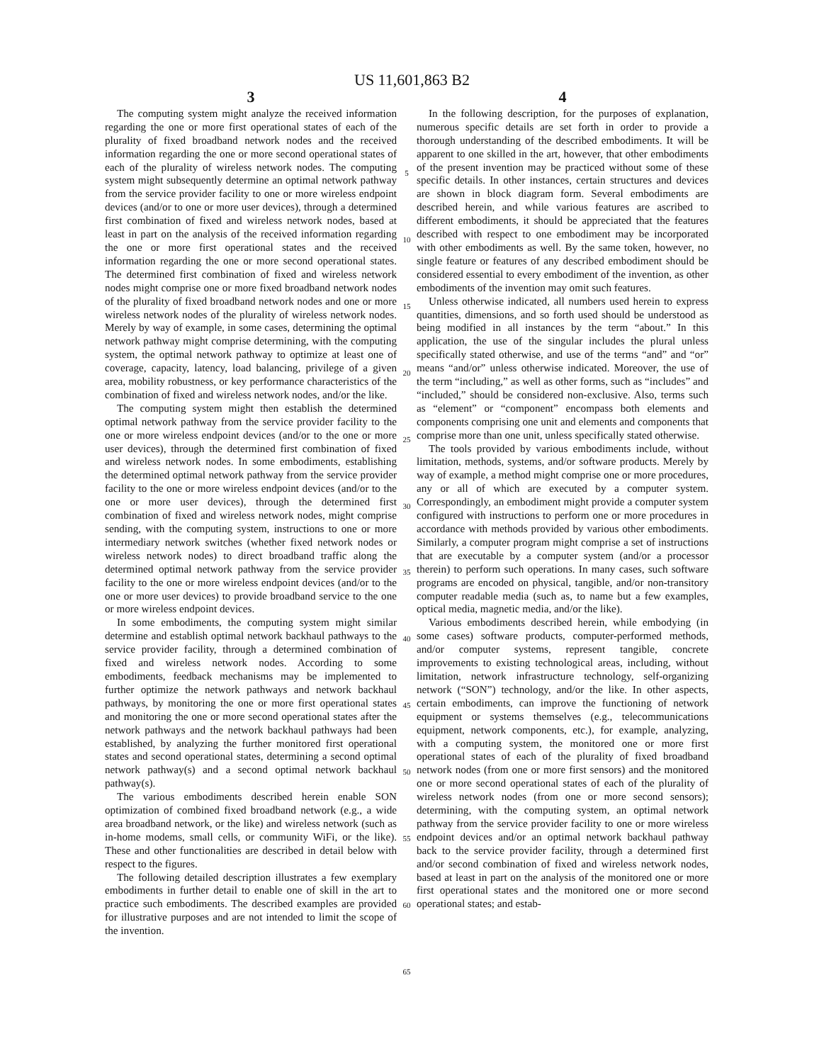US 11,601,863 B2
3
The computing system might analyze the received information regarding the one or more first operational states of each of the plurality of fixed broadband network nodes and the received information regarding the one or more second operational states of each of the plurality of wireless network nodes. The computing system might subsequently determine an optimal network pathway from the service provider facility to one or more wireless endpoint devices (and/or to one or more user devices), through a determined first combination of fixed and wireless network nodes, based at least in part on the analysis of the received information regarding the one or more first operational states and the received information regarding the one or more second operational states. The determined first combination of fixed and wireless network nodes might comprise one or more fixed broadband network nodes of the plurality of fixed broadband network nodes and one or more wireless network nodes of the plurality of wireless network nodes. Merely by way of example, in some cases, determining the optimal network pathway might comprise determining, with the computing system, the optimal network pathway to optimize at least one of coverage, capacity, latency, load balancing, privilege of a given area, mobility robustness, or key performance characteristics of the combination of fixed and wireless network nodes, and/or the like.
The computing system might then establish the determined optimal network pathway from the service provider facility to the one or more wireless endpoint devices (and/or to the one or more user devices), through the determined first combination of fixed and wireless network nodes. In some embodiments, establishing the determined optimal network pathway from the service provider facility to the one or more wireless endpoint devices (and/or to the one or more user devices), through the determined first combination of fixed and wireless network nodes, might comprise sending, with the computing system, instructions to one or more intermediary network switches (whether fixed network nodes or wireless network nodes) to direct broadband traffic along the determined optimal network pathway from the service provider facility to the one or more wireless endpoint devices (and/or to the one or more user devices) to provide broadband service to the one or more wireless endpoint devices.
In some embodiments, the computing system might similar determine and establish optimal network backhaul pathways to the service provider facility, through a determined combination of fixed and wireless network nodes. According to some embodiments, feedback mechanisms may be implemented to further optimize the network pathways and network backhaul pathways, by monitoring the one or more first operational states and monitoring the one or more second operational states after the network pathways and the network backhaul pathways had been established, by analyzing the further monitored first operational states and second operational states, determining a second optimal network pathway(s) and a second optimal network backhaul pathway(s).
The various embodiments described herein enable SON optimization of combined fixed broadband network (e.g., a wide area broadband network, or the like) and wireless network (such as in-home modems, small cells, or community WiFi, or the like). These and other functionalities are described in detail below with respect to the figures.
The following detailed description illustrates a few exemplary embodiments in further detail to enable one of skill in the art to practice such embodiments. The described examples are provided for illustrative purposes and are not intended to limit the scope of the invention.
5
10
15
20
25
30
35
40
45
50
55
60
65
4
In the following description, for the purposes of explanation, numerous specific details are set forth in order to provide a thorough understanding of the described embodiments. It will be apparent to one skilled in the art, however, that other embodiments of the present invention may be practiced without some of these specific details. In other instances, certain structures and devices are shown in block diagram form. Several embodiments are described herein, and while various features are ascribed to different embodiments, it should be appreciated that the features described with respect to one embodiment may be incorporated with other embodiments as well. By the same token, however, no single feature or features of any described embodiment should be considered essential to every embodiment of the invention, as other embodiments of the invention may omit such features.
Unless otherwise indicated, all numbers used herein to express quantities, dimensions, and so forth used should be understood as being modified in all instances by the term “about.” In this application, the use of the singular includes the plural unless specifically stated otherwise, and use of the terms “and” and “or” means “and/or” unless otherwise indicated. Moreover, the use of the term “including,” as well as other forms, such as “includes” and “included,” should be considered non-exclusive. Also, terms such as “element” or “component” encompass both elements and components comprising one unit and elements and components that comprise more than one unit, unless specifically stated otherwise.
The tools provided by various embodiments include, without limitation, methods, systems, and/or software products. Merely by way of example, a method might comprise one or more procedures, any or all of which are executed by a computer system. Correspondingly, an embodiment might provide a computer system configured with instructions to perform one or more procedures in accordance with methods provided by various other embodiments. Similarly, a computer program might comprise a set of instructions that are executable by a computer system (and/or a processor therein) to perform such operations. In many cases, such software programs are encoded on physical, tangible, and/or non-transitory computer readable media (such as, to name but a few examples, optical media, magnetic media, and/or the like).
Various embodiments described herein, while embodying (in some cases) software products, computer-performed methods, and/or computer systems, represent tangible, concrete improvements to existing technological areas, including, without limitation, network infrastructure technology, self-organizing network (“SON”) technology, and/or the like. In other aspects, certain embodiments, can improve the functioning of network equipment or systems themselves (e.g., telecommunications equipment, network components, etc.), for example, analyzing, with a computing system, the monitored one or more first operational states of each of the plurality of fixed broadband network nodes (from one or more first sensors) and the monitored one or more second operational states of each of the plurality of wireless network nodes (from one or more second sensors); determining, with the computing system, an optimal network pathway from the service provider facility to one or more wireless endpoint devices and/or an optimal network backhaul pathway back to the service provider facility, through a determined first and/or second combination of fixed and wireless network nodes, based at least in part on the analysis of the monitored one or more first operational states and the monitored one or more second operational states; and estab-